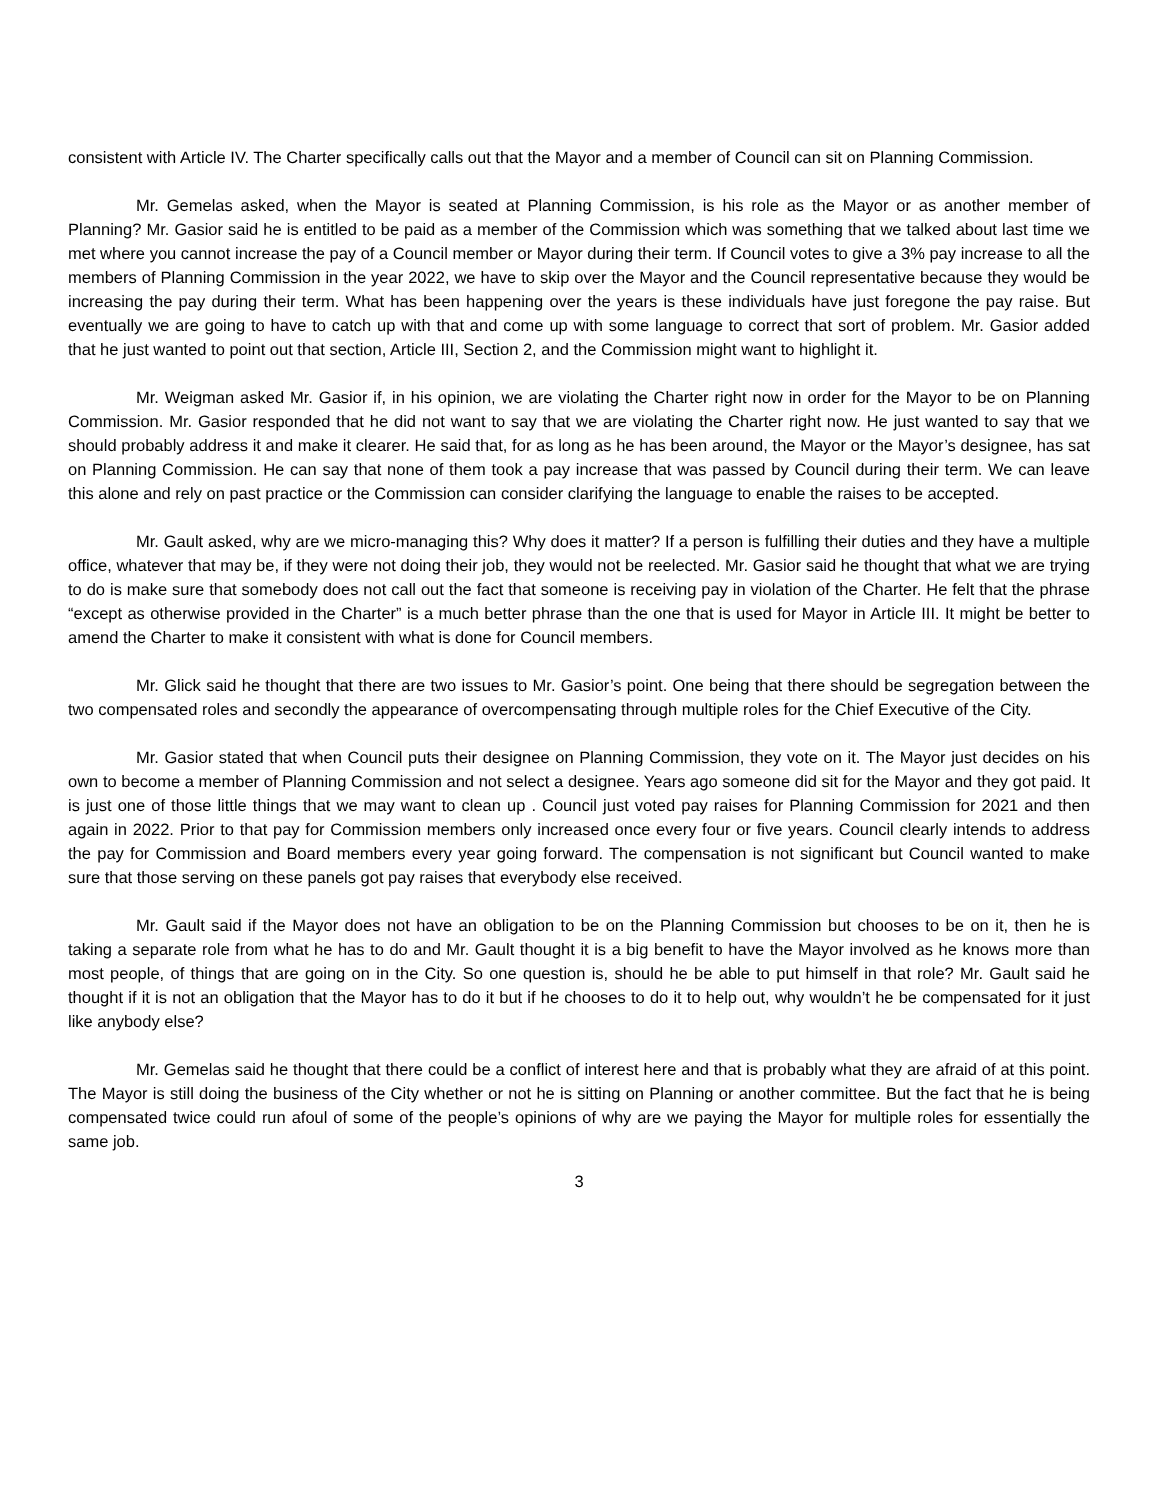consistent with Article IV. The Charter specifically calls out that the Mayor and a member of Council can sit on Planning Commission.
Mr. Gemelas asked, when the Mayor is seated at Planning Commission, is his role as the Mayor or as another member of Planning? Mr. Gasior said he is entitled to be paid as a member of the Commission which was something that we talked about last time we met where you cannot increase the pay of a Council member or Mayor during their term. If Council votes to give a 3% pay increase to all the members of Planning Commission in the year 2022, we have to skip over the Mayor and the Council representative because they would be increasing the pay during their term. What has been happening over the years is these individuals have just foregone the pay raise. But eventually we are going to have to catch up with that and come up with some language to correct that sort of problem. Mr. Gasior added that he just wanted to point out that section, Article III, Section 2, and the Commission might want to highlight it.
Mr. Weigman asked Mr. Gasior if, in his opinion, we are violating the Charter right now in order for the Mayor to be on Planning Commission. Mr. Gasior responded that he did not want to say that we are violating the Charter right now. He just wanted to say that we should probably address it and make it clearer. He said that, for as long as he has been around, the Mayor or the Mayor’s designee, has sat on Planning Commission. He can say that none of them took a pay increase that was passed by Council during their term. We can leave this alone and rely on past practice or the Commission can consider clarifying the language to enable the raises to be accepted.
Mr. Gault asked, why are we micro-managing this? Why does it matter? If a person is fulfilling their duties and they have a multiple office, whatever that may be, if they were not doing their job, they would not be reelected. Mr. Gasior said he thought that what we are trying to do is make sure that somebody does not call out the fact that someone is receiving pay in violation of the Charter. He felt that the phrase “except as otherwise provided in the Charter” is a much better phrase than the one that is used for Mayor in Article III. It might be better to amend the Charter to make it consistent with what is done for Council members.
Mr. Glick said he thought that there are two issues to Mr. Gasior’s point. One being that there should be segregation between the two compensated roles and secondly the appearance of overcompensating through multiple roles for the Chief Executive of the City.
Mr. Gasior stated that when Council puts their designee on Planning Commission, they vote on it. The Mayor just decides on his own to become a member of Planning Commission and not select a designee. Years ago someone did sit for the Mayor and they got paid. It is just one of those little things that we may want to clean up . Council just voted pay raises for Planning Commission for 2021 and then again in 2022. Prior to that pay for Commission members only increased once every four or five years. Council clearly intends to address the pay for Commission and Board members every year going forward. The compensation is not significant but Council wanted to make sure that those serving on these panels got pay raises that everybody else received.
Mr. Gault said if the Mayor does not have an obligation to be on the Planning Commission but chooses to be on it, then he is taking a separate role from what he has to do and Mr. Gault thought it is a big benefit to have the Mayor involved as he knows more than most people, of things that are going on in the City. So one question is, should he be able to put himself in that role? Mr. Gault said he thought if it is not an obligation that the Mayor has to do it but if he chooses to do it to help out, why wouldn’t he be compensated for it just like anybody else?
Mr. Gemelas said he thought that there could be a conflict of interest here and that is probably what they are afraid of at this point. The Mayor is still doing the business of the City whether or not he is sitting on Planning or another committee. But the fact that he is being compensated twice could run afoul of some of the people’s opinions of why are we paying the Mayor for multiple roles for essentially the same job.
3